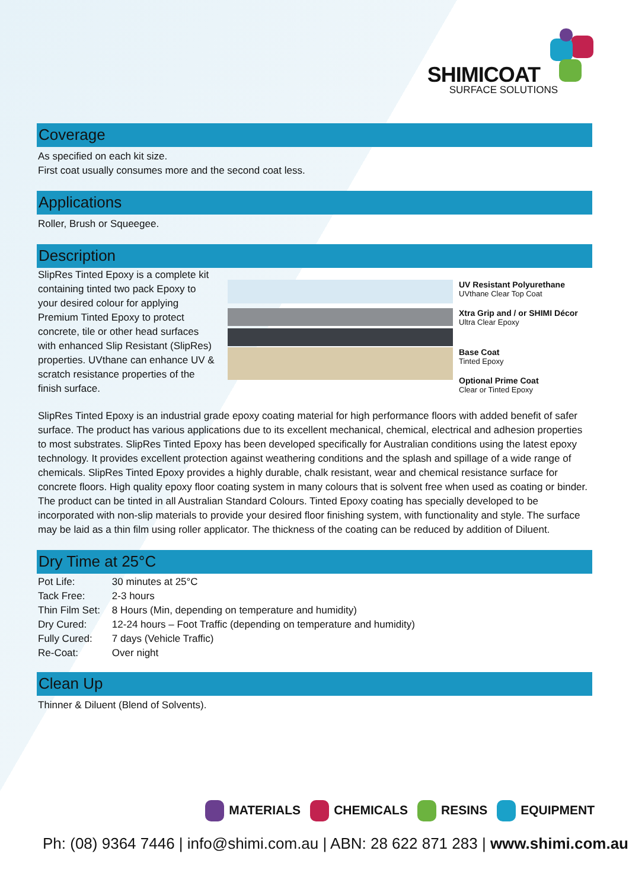SHIMICOAT
SURFACE SOLUTIONS
Coverage
As specified on each kit size.
First coat usually consumes more and the second coat less.
Applications
Roller, Brush or Squeegee.
Description
SlipRes Tinted Epoxy is a complete kit containing tinted two pack Epoxy to your desired colour for applying Premium Tinted Epoxy to protect concrete, tile or other head surfaces with enhanced Slip Resistant (SlipRes) properties. UVthane can enhance UV & scratch resistance properties of the finish surface.
UV Resistant Polyurethane
UVthane Clear Top Coat
Xtra Grip and / or SHIMI Décor
Ultra Clear Epoxy
Base Coat
Tinted Epoxy
Optional Prime Coat
Clear or Tinted Epoxy
SlipRes Tinted Epoxy is an industrial grade epoxy coating material for high performance floors with added benefit of safer surface. The product has various applications due to its excellent mechanical, chemical, electrical and adhesion properties to most substrates. SlipRes Tinted Epoxy has been developed specifically for Australian conditions using the latest epoxy technology. It provides excellent protection against weathering conditions and the splash and spillage of a wide range of chemicals. SlipRes Tinted Epoxy provides a highly durable, chalk resistant, wear and chemical resistance surface for concrete floors. High quality epoxy floor coating system in many colours that is solvent free when used as coating or binder. The product can be tinted in all Australian Standard Colours. Tinted Epoxy coating has specially developed to be incorporated with non-slip materials to provide your desired floor finishing system, with functionality and style. The surface may be laid as a thin film using roller applicator. The thickness of the coating can be reduced by addition of Diluent.
Dry Time at 25°C
| Pot Life: | 30 minutes at 25°C |
| Tack Free: | 2-3 hours |
| Thin Film Set: | 8 Hours (Min, depending on temperature and humidity) |
| Dry Cured: | 12-24 hours – Foot Traffic (depending on temperature and humidity) |
| Fully Cured: | 7 days (Vehicle Traffic) |
| Re-Coat: | Over night |
Clean Up
Thinner & Diluent (Blend of Solvents).
MATERIALS CHEMICALS RESINS EQUIPMENT
Ph: (08) 9364 7446 | info@shimi.com.au | ABN: 28 622 871 283 | www.shimi.com.au